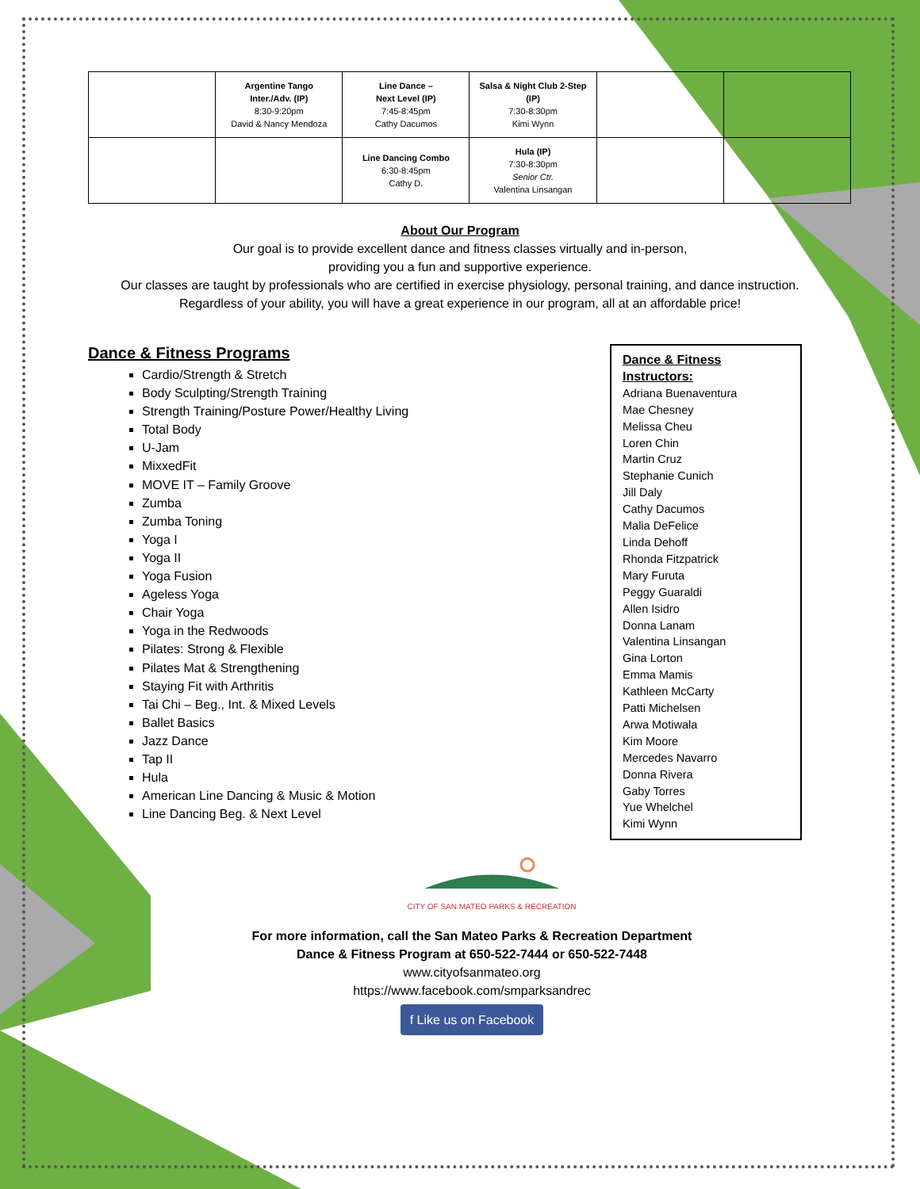| | Argentine Tango Inter./Adv. (IP) 8:30-9:20pm David & Nancy Mendoza | Line Dance – Next Level (IP) 7:45-8:45pm Cathy Dacumos | Salsa & Night Club 2-Step (IP) 7:30-8:30pm Kimi Wynn | | |
| | | Line Dancing Combo 6:30-8:45pm Cathy D. | Hula (IP) 7:30-8:30pm Senior Ctr. Valentina Linsangan | | |
About Our Program
Our goal is to provide excellent dance and fitness classes virtually and in-person,
providing you a fun and supportive experience.
Our classes are taught by professionals who are certified in exercise physiology, personal training, and dance instruction.
Regardless of your ability, you will have a great experience in our program, all at an affordable price!
Dance & Fitness Programs
Cardio/Strength & Stretch
Body Sculpting/Strength Training
Strength Training/Posture Power/Healthy Living
Total Body
U-Jam
MixxedFit
MOVE IT – Family Groove
Zumba
Zumba Toning
Yoga I
Yoga II
Yoga Fusion
Ageless Yoga
Chair Yoga
Yoga in the Redwoods
Pilates: Strong & Flexible
Pilates Mat & Strengthening
Staying Fit with Arthritis
Tai Chi – Beg., Int. & Mixed Levels
Ballet Basics
Jazz Dance
Tap II
Hula
American Line Dancing & Music & Motion
Line Dancing Beg. & Next Level
Dance & Fitness Instructors:
Adriana Buenaventura
Mae Chesney
Melissa Cheu
Loren Chin
Martin Cruz
Stephanie Cunich
Jill Daly
Cathy Dacumos
Malia DeFelice
Linda Dehoff
Rhonda Fitzpatrick
Mary Furuta
Peggy Guaraldi
Allen Isidro
Donna Lanam
Valentina Linsangan
Gina Lorton
Emma Mamis
Kathleen McCarty
Patti Michelsen
Arwa Motiwala
Kim Moore
Mercedes Navarro
Donna Rivera
Gaby Torres
Yue Whelchel
Kimi Wynn
CITY OF SAN MATEO PARKS & RECREATION
For more information, call the San Mateo Parks & Recreation Department
Dance & Fitness Program at 650-522-7444 or 650-522-7448
www.cityofsanmateo.org
https://www.facebook.com/smparksandrec
f Like us on Facebook